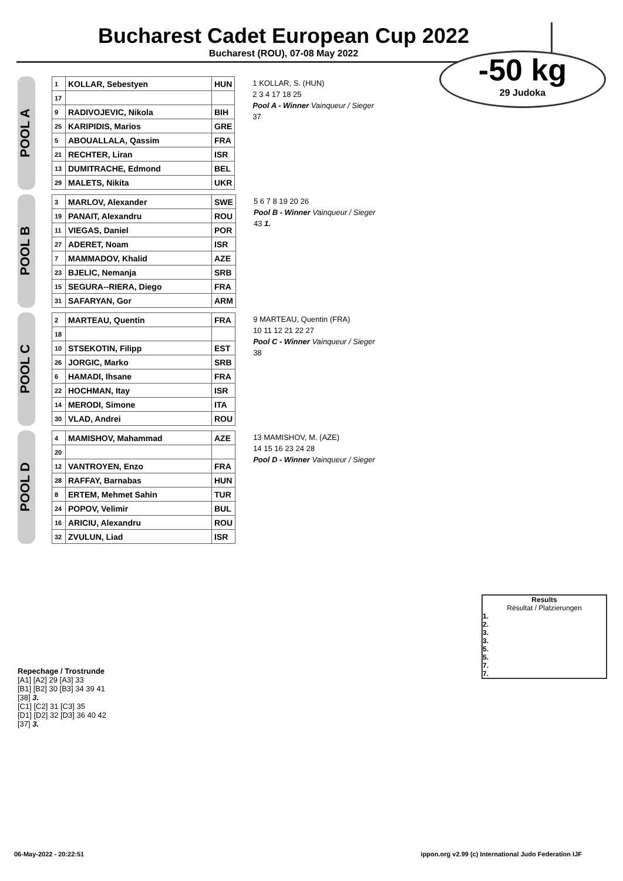Bucharest Cadet European Cup 2022
Bucharest (ROU), 07-08 May 2022
-50 kg
29 Judoka
POOL A
| 1 | KOLLAR, Sebestyen | HUN |
| 17 | | |
| 9 | RADIVOJEVIC, Nikola | BIH |
| 25 | KARIPIDIS, Marios | GRE |
| 5 | ABOUALLALA, Qassim | FRA |
| 21 | RECHTER, Liran | ISR |
| 13 | DUMITRACHE, Edmond | BEL |
| 29 | MALETS, Nikita | UKR |
1 KOLLAR, S. (HUN)
2 3 4 17 18 25
Pool A - Winner Vainqueur / Sieger
37
POOL B
| 3 | MARLOV, Alexander | SWE |
| 19 | PANAIT, Alexandru | ROU |
| 11 | VIEGAS, Daniel | POR |
| 27 | ADERET, Noam | ISR |
| 7 | MAMMADOV, Khalid | AZE |
| 23 | BJELIC, Nemanja | SRB |
| 15 | SEGURA--RIERA, Diego | FRA |
| 31 | SAFARYAN, Gor | ARM |
5 6 7 8 19 20 26
Pool B - Winner Vainqueur / Sieger
43 1.
POOL C
| 2 | MARTEAU, Quentin | FRA |
| 18 | | |
| 10 | STSEKOTIN, Filipp | EST |
| 26 | JORGIC, Marko | SRB |
| 6 | HAMADI, Ihsane | FRA |
| 22 | HOCHMAN, Itay | ISR |
| 14 | MERODI, Simone | ITA |
| 30 | VLAD, Andrei | ROU |
9 MARTEAU, Quentin (FRA)
10 11 12 21 22 27
Pool C - Winner Vainqueur / Sieger
38
POOL D
| 4 | MAMISHOV, Mahammad | AZE |
| 20 | | |
| 12 | VANTROYEN, Enzo | FRA |
| 28 | RAFFAY, Barnabas | HUN |
| 8 | ERTEM, Mehmet Sahin | TUR |
| 24 | POPOV, Velimir | BUL |
| 16 | ARICIU, Alexandru | ROU |
| 32 | ZVULUN, Liad | ISR |
13 MAMISHOV, M. (AZE)
14 15 16 23 24 28
Pool D - Winner Vainqueur / Sieger
Results
Résultat / Platzierungen
1.
2.
3.
3.
5.
5.
7.
7.
Repechage / Trostrunde
[A1] [A2] 29 [A3] 33
[B1] [B2] 30 [B3] 34 39 41
[38] 3.
[C1] [C2] 31 [C3] 35
[D1] [D2] 32 [D3] 36 40 42
[37] 3.
06-May-2022 - 20:22:51 ippon.org v2.99 (c) International Judo Federation IJF